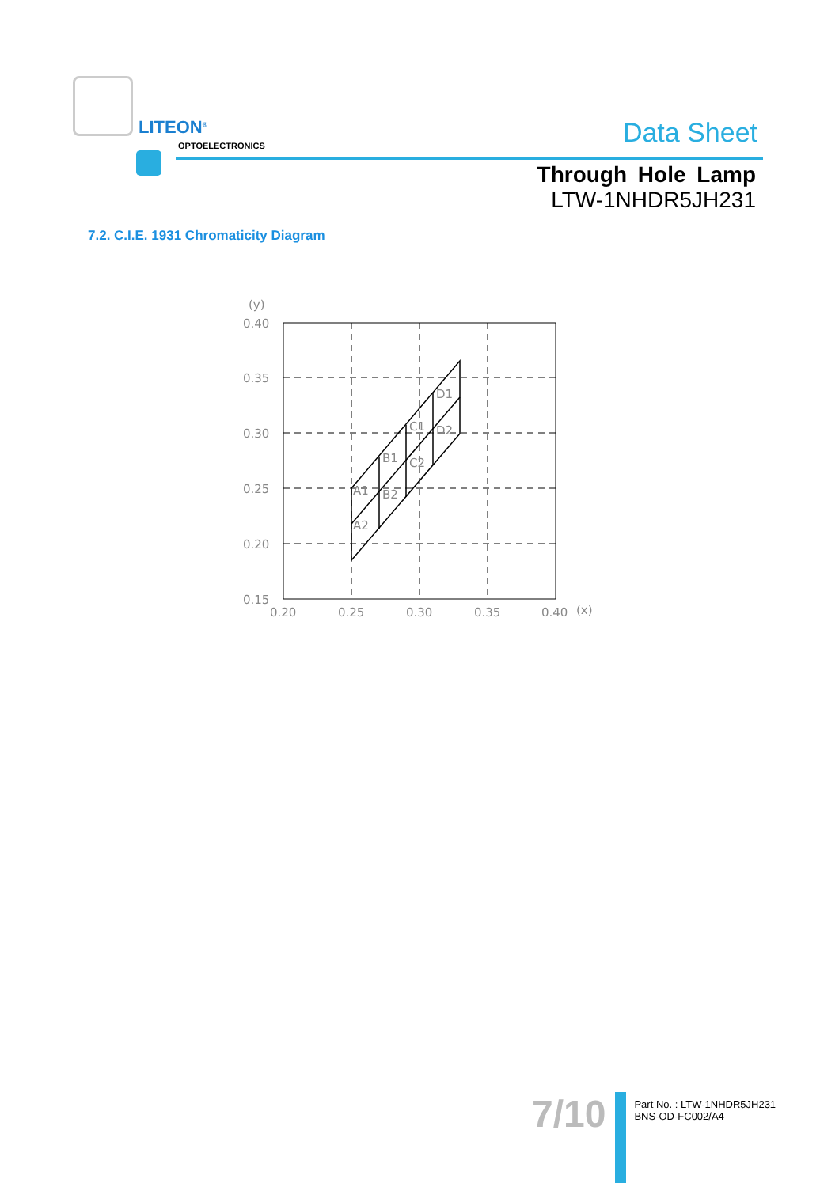LITEON<sup>®</sup>
OPTOELECTRONICS Data Sheet
Through Hole Lamp
LTW-1NHDR5JH231
7.2. C.I.E. 1931 Chromaticity Diagram
(y)
0.40
0.35
0.30
0.25
0.20
0.15
0.20
0.25
0.30
0.35
0.40
(x)
A1
A2
B1
B2
C1
C2
D1
D2
7/10
Part No. : LTW-1NHDR5JH231
BNS-OD-FC002/A4